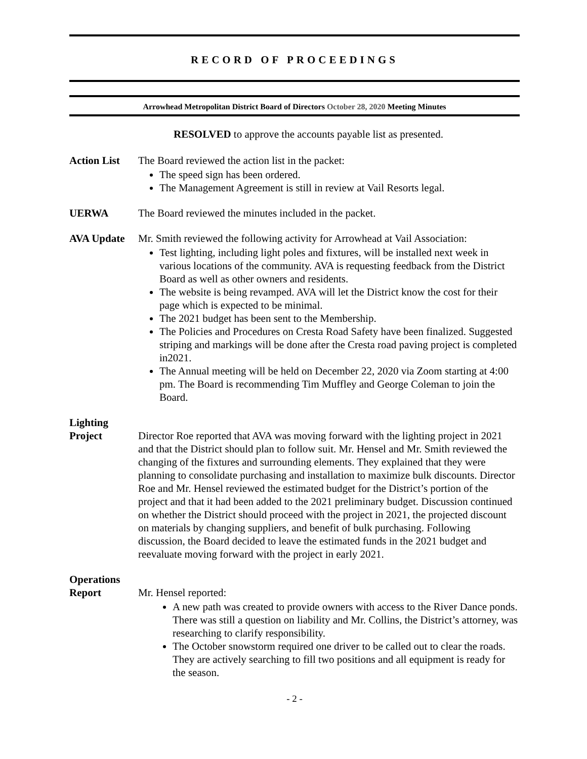RECORD OF PROCEEDINGS
Arrowhead Metropolitan District Board of Directors October 28, 2020 Meeting Minutes
RESOLVED to approve the accounts payable list as presented.
Action List
The Board reviewed the action list in the packet:
The speed sign has been ordered.
The Management Agreement is still in review at Vail Resorts legal.
UERWA The Board reviewed the minutes included in the packet.
AVA Update Mr. Smith reviewed the following activity for Arrowhead at Vail Association:
Test lighting, including light poles and fixtures, will be installed next week in various locations of the community. AVA is requesting feedback from the District Board as well as other owners and residents.
The website is being revamped. AVA will let the District know the cost for their page which is expected to be minimal.
The 2021 budget has been sent to the Membership.
The Policies and Procedures on Cresta Road Safety have been finalized. Suggested striping and markings will be done after the Cresta road paving project is completed in2021.
The Annual meeting will be held on December 22, 2020 via Zoom starting at 4:00 pm. The Board is recommending Tim Muffley and George Coleman to join the Board.
Lighting
Project
Director Roe reported that AVA was moving forward with the lighting project in 2021 and that the District should plan to follow suit. Mr. Hensel and Mr. Smith reviewed the changing of the fixtures and surrounding elements. They explained that they were planning to consolidate purchasing and installation to maximize bulk discounts. Director Roe and Mr. Hensel reviewed the estimated budget for the District’s portion of the project and that it had been added to the 2021 preliminary budget. Discussion continued on whether the District should proceed with the project in 2021, the projected discount on materials by changing suppliers, and benefit of bulk purchasing. Following discussion, the Board decided to leave the estimated funds in the 2021 budget and reevaluate moving forward with the project in early 2021.
Operations
Report
Mr. Hensel reported:
A new path was created to provide owners with access to the River Dance ponds. There was still a question on liability and Mr. Collins, the District’s attorney, was researching to clarify responsibility.
The October snowstorm required one driver to be called out to clear the roads. They are actively searching to fill two positions and all equipment is ready for the season.
- 2 -